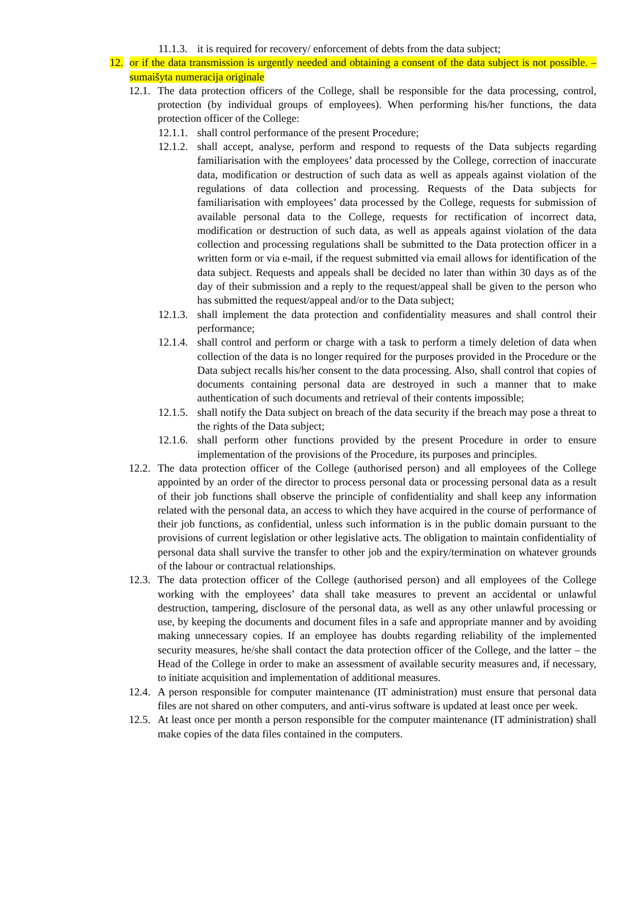11.1.3. it is required for recovery/ enforcement of debts from the data subject;
12. or if the data transmission is urgently needed and obtaining a consent of the data subject is not possible. – sumaišyta numeracija originale
12.1. The data protection officers of the College, shall be responsible for the data processing, control, protection (by individual groups of employees). When performing his/her functions, the data protection officer of the College:
12.1.1. shall control performance of the present Procedure;
12.1.2. shall accept, analyse, perform and respond to requests of the Data subjects regarding familiarisation with the employees’ data processed by the College, correction of inaccurate data, modification or destruction of such data as well as appeals against violation of the regulations of data collection and processing. Requests of the Data subjects for familiarisation with employees’ data processed by the College, requests for submission of available personal data to the College, requests for rectification of incorrect data, modification or destruction of such data, as well as appeals against violation of the data collection and processing regulations shall be submitted to the Data protection officer in a written form or via e-mail, if the request submitted via email allows for identification of the data subject. Requests and appeals shall be decided no later than within 30 days as of the day of their submission and a reply to the request/appeal shall be given to the person who has submitted the request/appeal and/or to the Data subject;
12.1.3. shall implement the data protection and confidentiality measures and shall control their performance;
12.1.4. shall control and perform or charge with a task to perform a timely deletion of data when collection of the data is no longer required for the purposes provided in the Procedure or the Data subject recalls his/her consent to the data processing. Also, shall control that copies of documents containing personal data are destroyed in such a manner that to make authentication of such documents and retrieval of their contents impossible;
12.1.5. shall notify the Data subject on breach of the data security if the breach may pose a threat to the rights of the Data subject;
12.1.6. shall perform other functions provided by the present Procedure in order to ensure implementation of the provisions of the Procedure, its purposes and principles.
12.2. The data protection officer of the College (authorised person) and all employees of the College appointed by an order of the director to process personal data or processing personal data as a result of their job functions shall observe the principle of confidentiality and shall keep any information related with the personal data, an access to which they have acquired in the course of performance of their job functions, as confidential, unless such information is in the public domain pursuant to the provisions of current legislation or other legislative acts. The obligation to maintain confidentiality of personal data shall survive the transfer to other job and the expiry/termination on whatever grounds of the labour or contractual relationships.
12.3. The data protection officer of the College (authorised person) and all employees of the College working with the employees’ data shall take measures to prevent an accidental or unlawful destruction, tampering, disclosure of the personal data, as well as any other unlawful processing or use, by keeping the documents and document files in a safe and appropriate manner and by avoiding making unnecessary copies. If an employee has doubts regarding reliability of the implemented security measures, he/she shall contact the data protection officer of the College, and the latter – the Head of the College in order to make an assessment of available security measures and, if necessary, to initiate acquisition and implementation of additional measures.
12.4. A person responsible for computer maintenance (IT administration) must ensure that personal data files are not shared on other computers, and anti-virus software is updated at least once per week.
12.5. At least once per month a person responsible for the computer maintenance (IT administration) shall make copies of the data files contained in the computers.